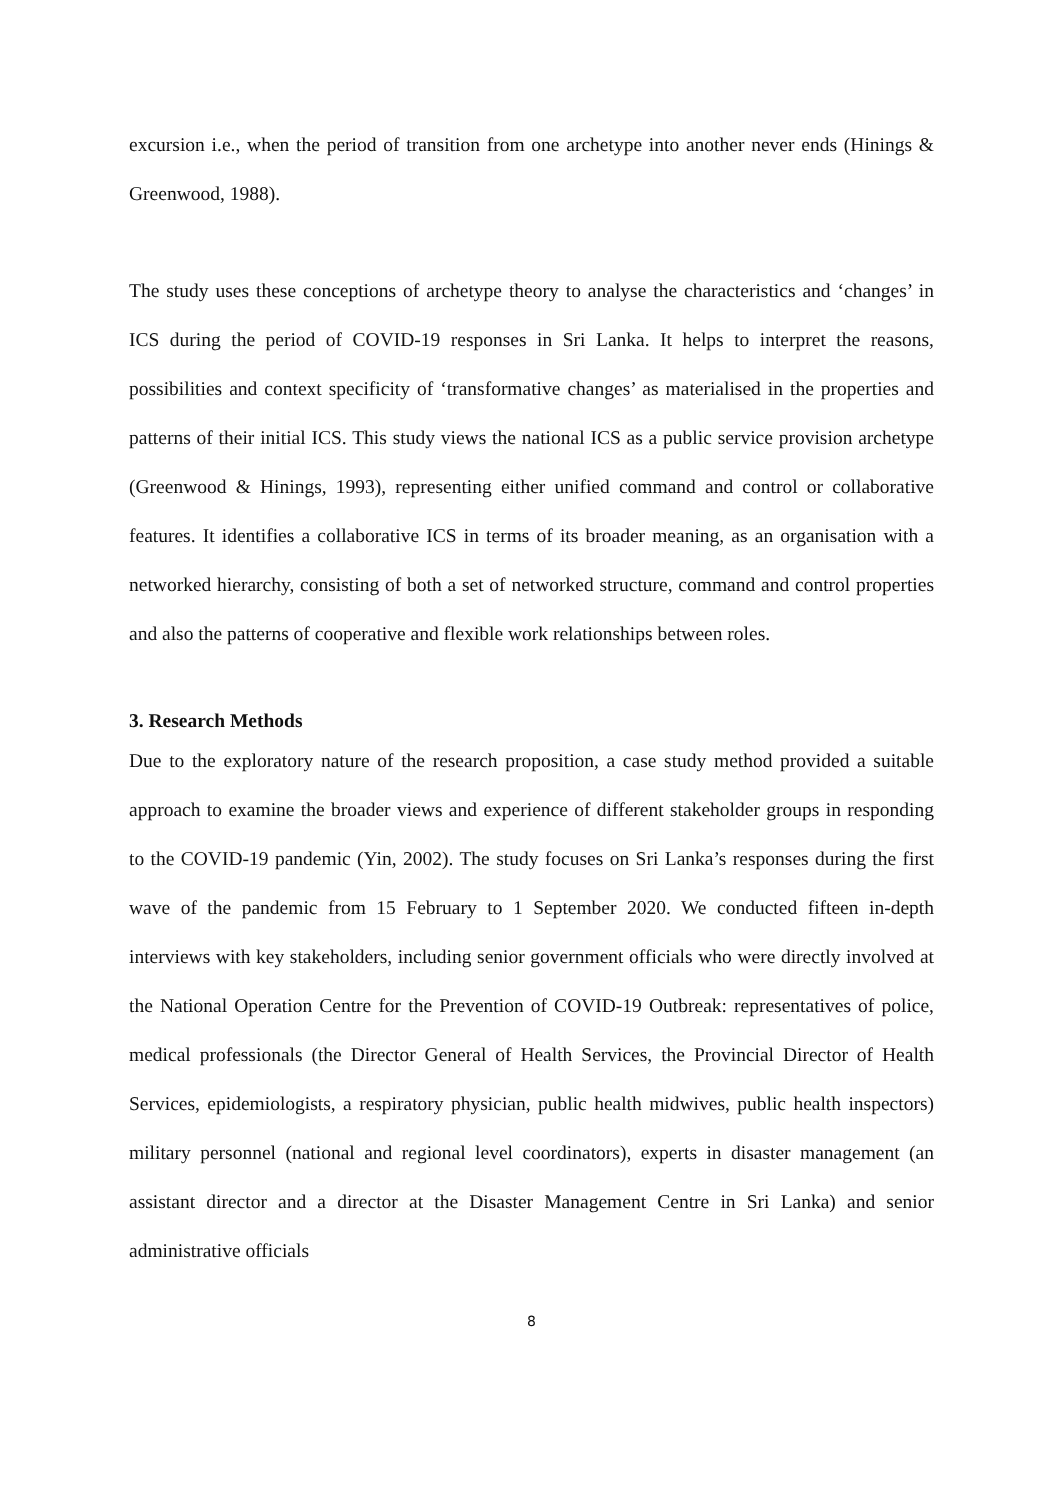excursion i.e., when the period of transition from one archetype into another never ends (Hinings & Greenwood, 1988).
The study uses these conceptions of archetype theory to analyse the characteristics and ‘changes’ in ICS during the period of COVID-19 responses in Sri Lanka. It helps to interpret the reasons, possibilities and context specificity of ‘transformative changes’ as materialised in the properties and patterns of their initial ICS. This study views the national ICS as a public service provision archetype (Greenwood & Hinings, 1993), representing either unified command and control or collaborative features. It identifies a collaborative ICS in terms of its broader meaning, as an organisation with a networked hierarchy, consisting of both a set of networked structure, command and control properties and also the patterns of cooperative and flexible work relationships between roles.
3. Research Methods
Due to the exploratory nature of the research proposition, a case study method provided a suitable approach to examine the broader views and experience of different stakeholder groups in responding to the COVID-19 pandemic (Yin, 2002). The study focuses on Sri Lanka’s responses during the first wave of the pandemic from 15 February to 1 September 2020. We conducted fifteen in-depth interviews with key stakeholders, including senior government officials who were directly involved at the National Operation Centre for the Prevention of COVID-19 Outbreak: representatives of police, medical professionals (the Director General of Health Services, the Provincial Director of Health Services, epidemiologists, a respiratory physician, public health midwives, public health inspectors) military personnel (national and regional level coordinators), experts in disaster management (an assistant director and a director at the Disaster Management Centre in Sri Lanka) and senior administrative officials
8